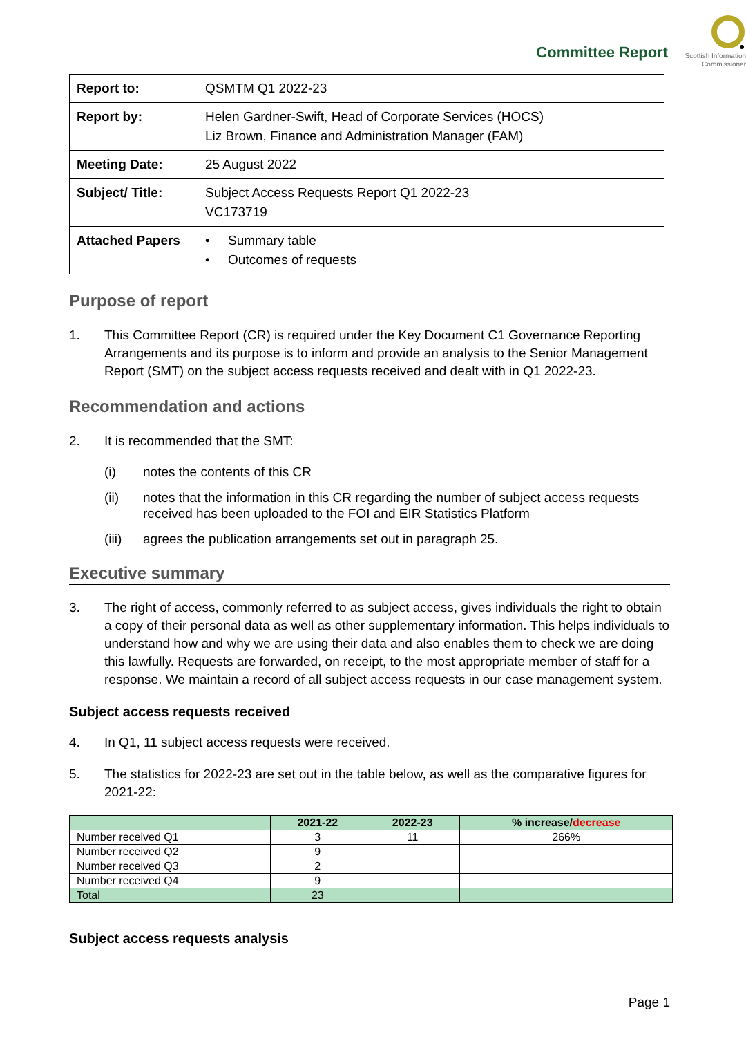Committee Report
Scottish Information
Commissioner
| Report to: | QSMTM Q1 2022-23 |
| Report by: | Helen Gardner-Swift, Head of Corporate Services (HOCS) Liz Brown, Finance and Administration Manager (FAM) |
| Meeting Date: | 25 August 2022 |
| Subject/ Title: | Subject Access Requests Report Q1 2022-23 VC173719 |
| Attached Papers | • Summary table • Outcomes of requests |
Purpose of report
1. This Committee Report (CR) is required under the Key Document C1 Governance Reporting Arrangements and its purpose is to inform and provide an analysis to the Senior Management Report (SMT) on the subject access requests received and dealt with in Q1 2022-23.
Recommendation and actions
2. It is recommended that the SMT:
(i) notes the contents of this CR
(ii) notes that the information in this CR regarding the number of subject access requests received has been uploaded to the FOI and EIR Statistics Platform
(iii) agrees the publication arrangements set out in paragraph 25.
Executive summary
3. The right of access, commonly referred to as subject access, gives individuals the right to obtain a copy of their personal data as well as other supplementary information. This helps individuals to understand how and why we are using their data and also enables them to check we are doing this lawfully. Requests are forwarded, on receipt, to the most appropriate member of staff for a response. We maintain a record of all subject access requests in our case management system.
Subject access requests received
4. In Q1, 11 subject access requests were received.
5. The statistics for 2022-23 are set out in the table below, as well as the comparative figures for 2021-22:
| | 2021-22 | 2022-23 | % increase/ decrease |
| --- | --- | --- | --- |
| Number received Q1 | 3 | 11 | 266% |
| Number received Q2 | 9 | | |
| Number received Q3 | 2 | | |
| Number received Q4 | 9 | | |
| Total | 23 | | |
Subject access requests analysis
Page 1